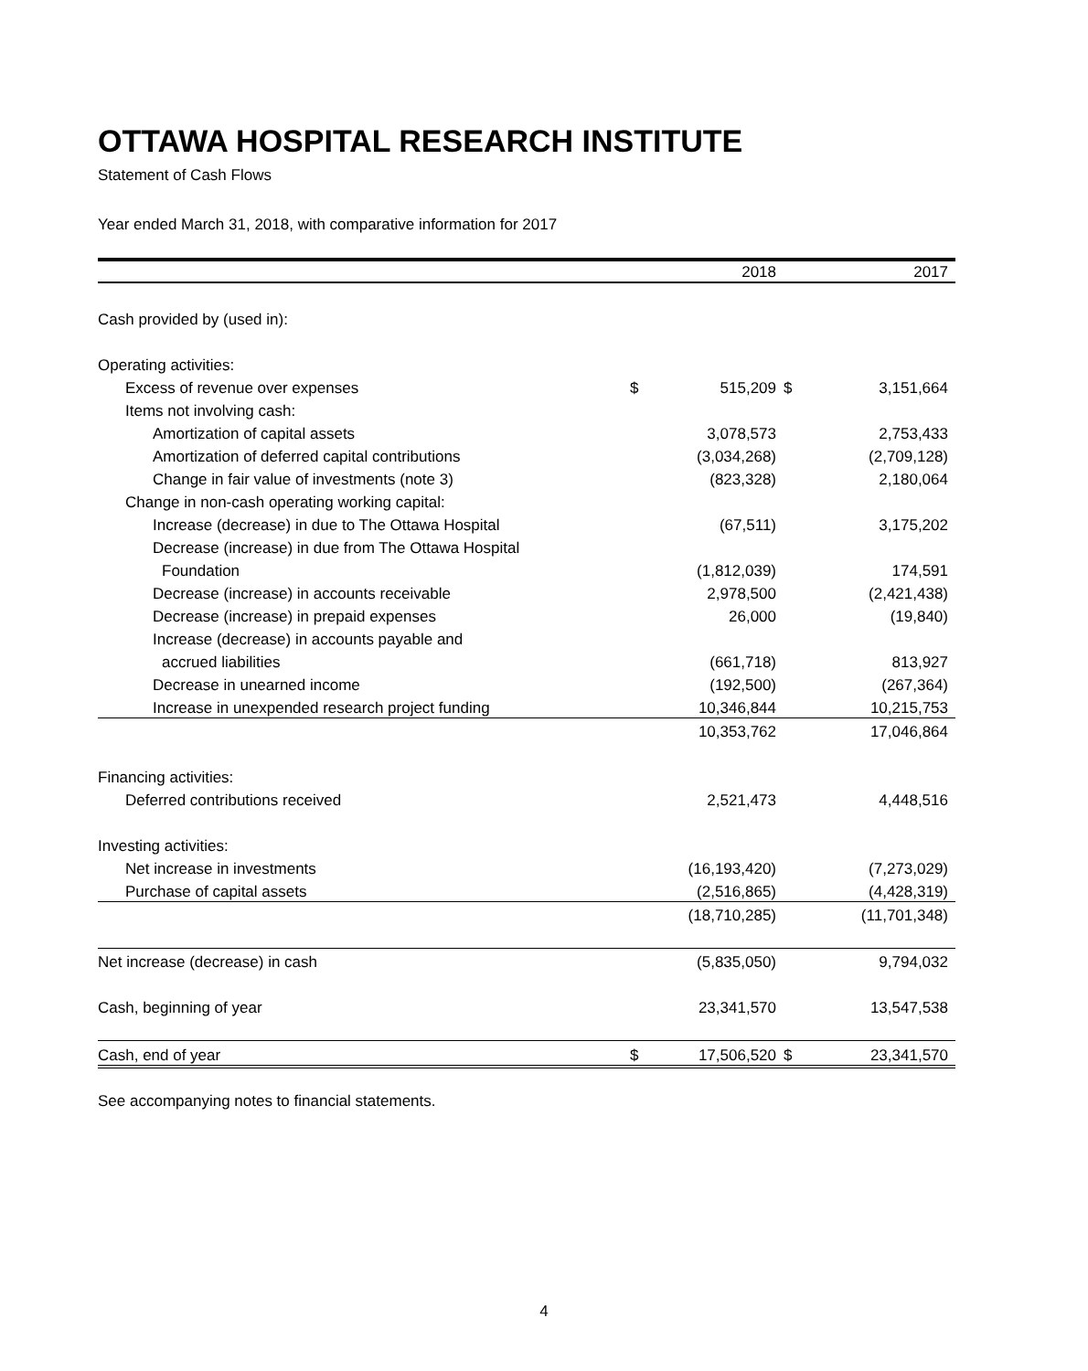OTTAWA HOSPITAL RESEARCH INSTITUTE
Statement of Cash Flows
Year ended March 31, 2018, with comparative information for 2017
| | | 2018 | | 2017 |
| --- | --- | --- | --- | --- |
| Cash provided by (used in): | | | | |
| Operating activities: | | | | |
| Excess of revenue over expenses | $ | 515,209 | $ | 3,151,664 |
| Items not involving cash: | | | | |
| Amortization of capital assets | | 3,078,573 | | 2,753,433 |
| Amortization of deferred capital contributions | | (3,034,268) | | (2,709,128) |
| Change in fair value of investments (note 3) | | (823,328) | | 2,180,064 |
| Change in non-cash operating working capital: | | | | |
| Increase (decrease) in due to The Ottawa Hospital | | (67,511) | | 3,175,202 |
| Decrease (increase) in due from The Ottawa Hospital | | | | |
| Foundation | | (1,812,039) | | 174,591 |
| Decrease (increase) in accounts receivable | | 2,978,500 | | (2,421,438) |
| Decrease (increase) in prepaid expenses | | 26,000 | | (19,840) |
| Increase (decrease) in accounts payable and | | | | |
| accrued liabilities | | (661,718) | | 813,927 |
| Decrease in unearned income | | (192,500) | | (267,364) |
| Increase in unexpended research project funding | | 10,346,844 | | 10,215,753 |
| | | 10,353,762 | | 17,046,864 |
| Financing activities: | | | | |
| Deferred contributions received | | 2,521,473 | | 4,448,516 |
| Investing activities: | | | | |
| Net increase in investments | | (16,193,420) | | (7,273,029) |
| Purchase of capital assets | | (2,516,865) | | (4,428,319) |
| | | (18,710,285) | | (11,701,348) |
| Net increase (decrease) in cash | | (5,835,050) | | 9,794,032 |
| Cash, beginning of year | | 23,341,570 | | 13,547,538 |
| Cash, end of year | $ | 17,506,520 | $ | 23,341,570 |
See accompanying notes to financial statements.
4